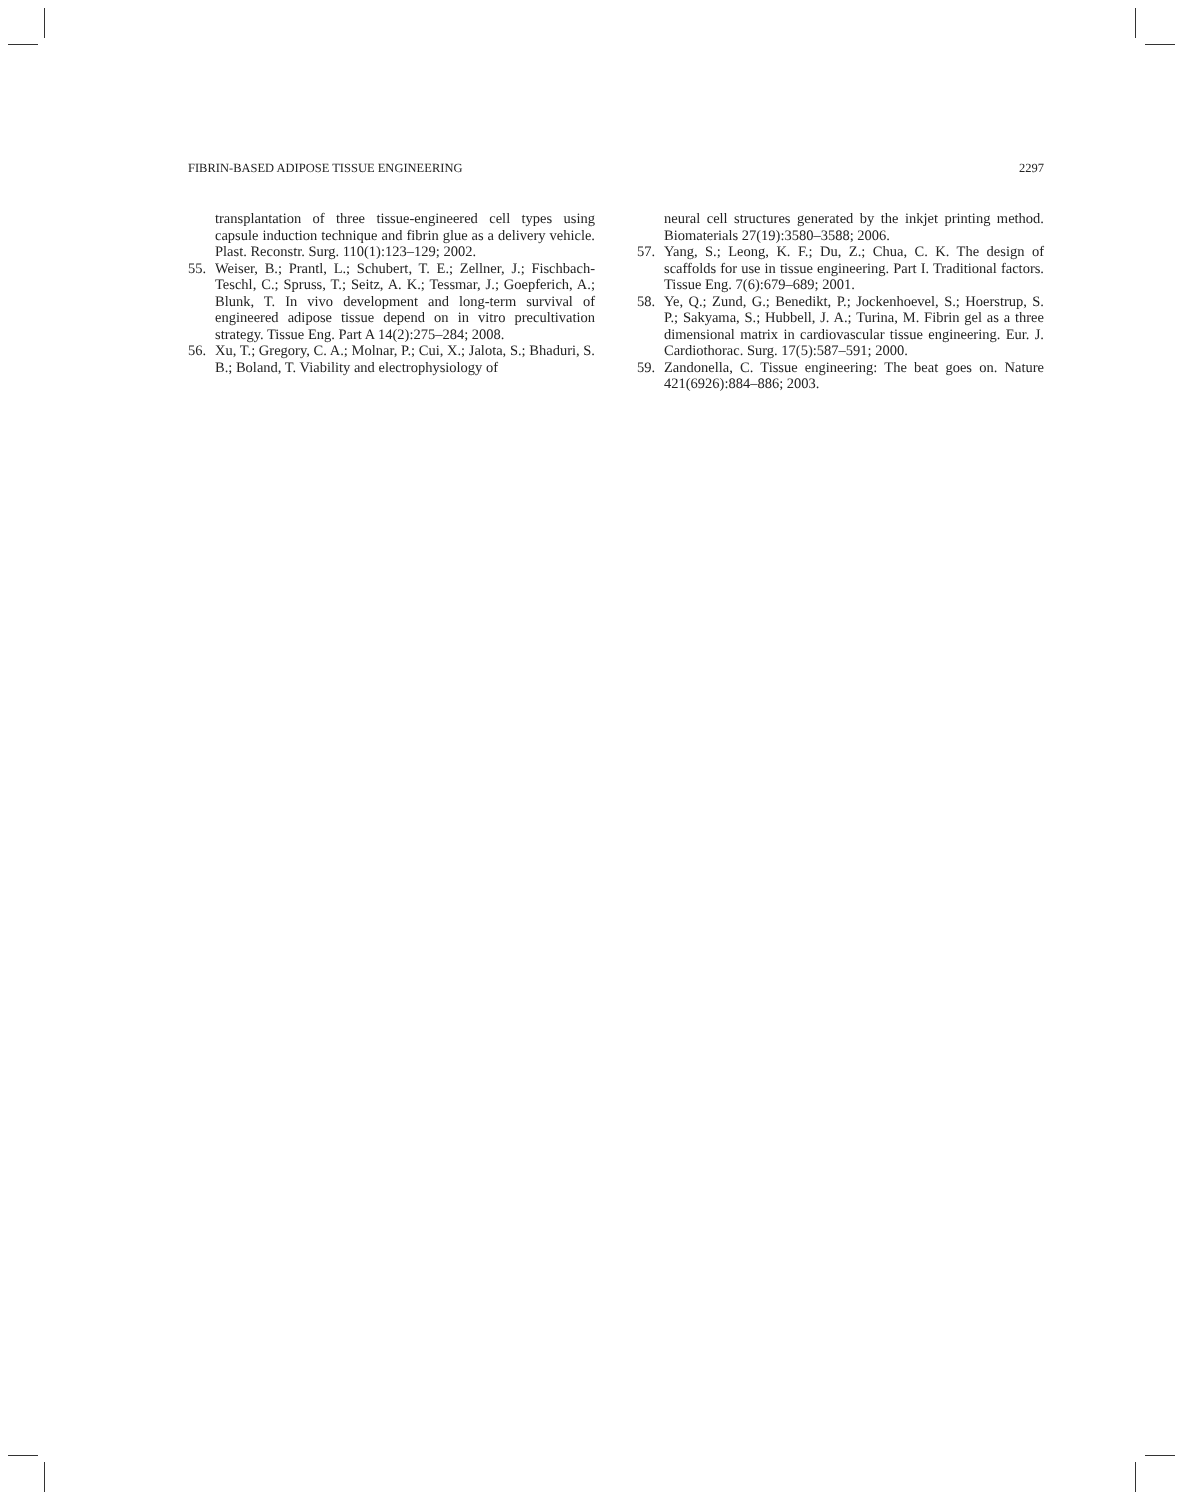FIBRIN-BASED ADIPOSE TISSUE ENGINEERING 2297
transplantation of three tissue-engineered cell types using capsule induction technique and fibrin glue as a delivery vehicle. Plast. Reconstr. Surg. 110(1):123–129; 2002.
55. Weiser, B.; Prantl, L.; Schubert, T. E.; Zellner, J.; Fischbach-Teschl, C.; Spruss, T.; Seitz, A. K.; Tessmar, J.; Goepferich, A.; Blunk, T. In vivo development and long-term survival of engineered adipose tissue depend on in vitro precultivation strategy. Tissue Eng. Part A 14(2):275–284; 2008.
56. Xu, T.; Gregory, C. A.; Molnar, P.; Cui, X.; Jalota, S.; Bhaduri, S. B.; Boland, T. Viability and electrophysiology of
neural cell structures generated by the inkjet printing method. Biomaterials 27(19):3580–3588; 2006.
57. Yang, S.; Leong, K. F.; Du, Z.; Chua, C. K. The design of scaffolds for use in tissue engineering. Part I. Traditional factors. Tissue Eng. 7(6):679–689; 2001.
58. Ye, Q.; Zund, G.; Benedikt, P.; Jockenhoevel, S.; Hoerstrup, S. P.; Sakyama, S.; Hubbell, J. A.; Turina, M. Fibrin gel as a three dimensional matrix in cardiovascular tissue engineering. Eur. J. Cardiothorac. Surg. 17(5):587–591; 2000.
59. Zandonella, C. Tissue engineering: The beat goes on. Nature 421(6926):884–886; 2003.